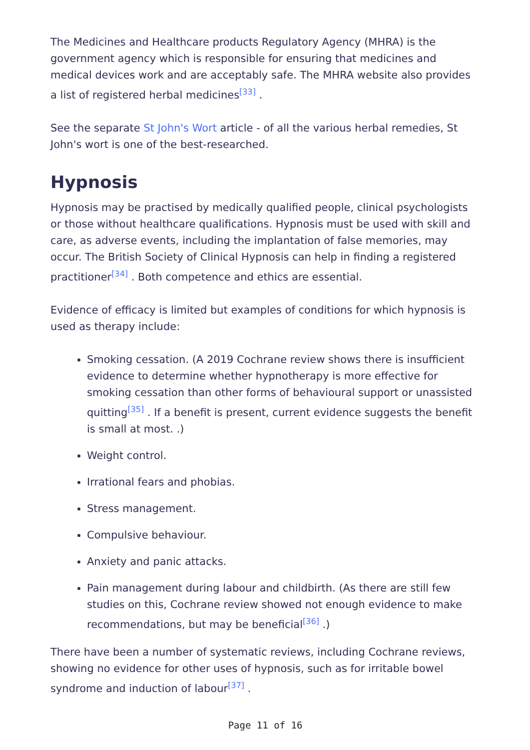The Medicines and Healthcare products Regulatory Agency (MHRA) is the government agency which is responsible for ensuring that medicines and medical devices work and are acceptably safe. The MHRA website also provides a list of registered herbal medicines<sup>[33]</sup> .
See the separate St John's Wort article - of all the various herbal remedies, St John's wort is one of the best-researched.
Hypnosis
Hypnosis may be practised by medically qualified people, clinical psychologists or those without healthcare qualifications. Hypnosis must be used with skill and care, as adverse events, including the implantation of false memories, may occur. The British Society of Clinical Hypnosis can help in finding a registered practitioner<sup>[34]</sup> . Both competence and ethics are essential.
Evidence of efficacy is limited but examples of conditions for which hypnosis is used as therapy include:
Smoking cessation. (A 2019 Cochrane review shows there is insufficient evidence to determine whether hypnotherapy is more effective for smoking cessation than other forms of behavioural support or unassisted quitting<sup>[35]</sup> . If a benefit is present, current evidence suggests the benefit is small at most. .)
Weight control.
Irrational fears and phobias.
Stress management.
Compulsive behaviour.
Anxiety and panic attacks.
Pain management during labour and childbirth. (As there are still few studies on this, Cochrane review showed not enough evidence to make recommendations, but may be beneficial<sup>[36]</sup> .)
There have been a number of systematic reviews, including Cochrane reviews, showing no evidence for other uses of hypnosis, such as for irritable bowel syndrome and induction of labour<sup>[37]</sup> .
Page 11 of 16